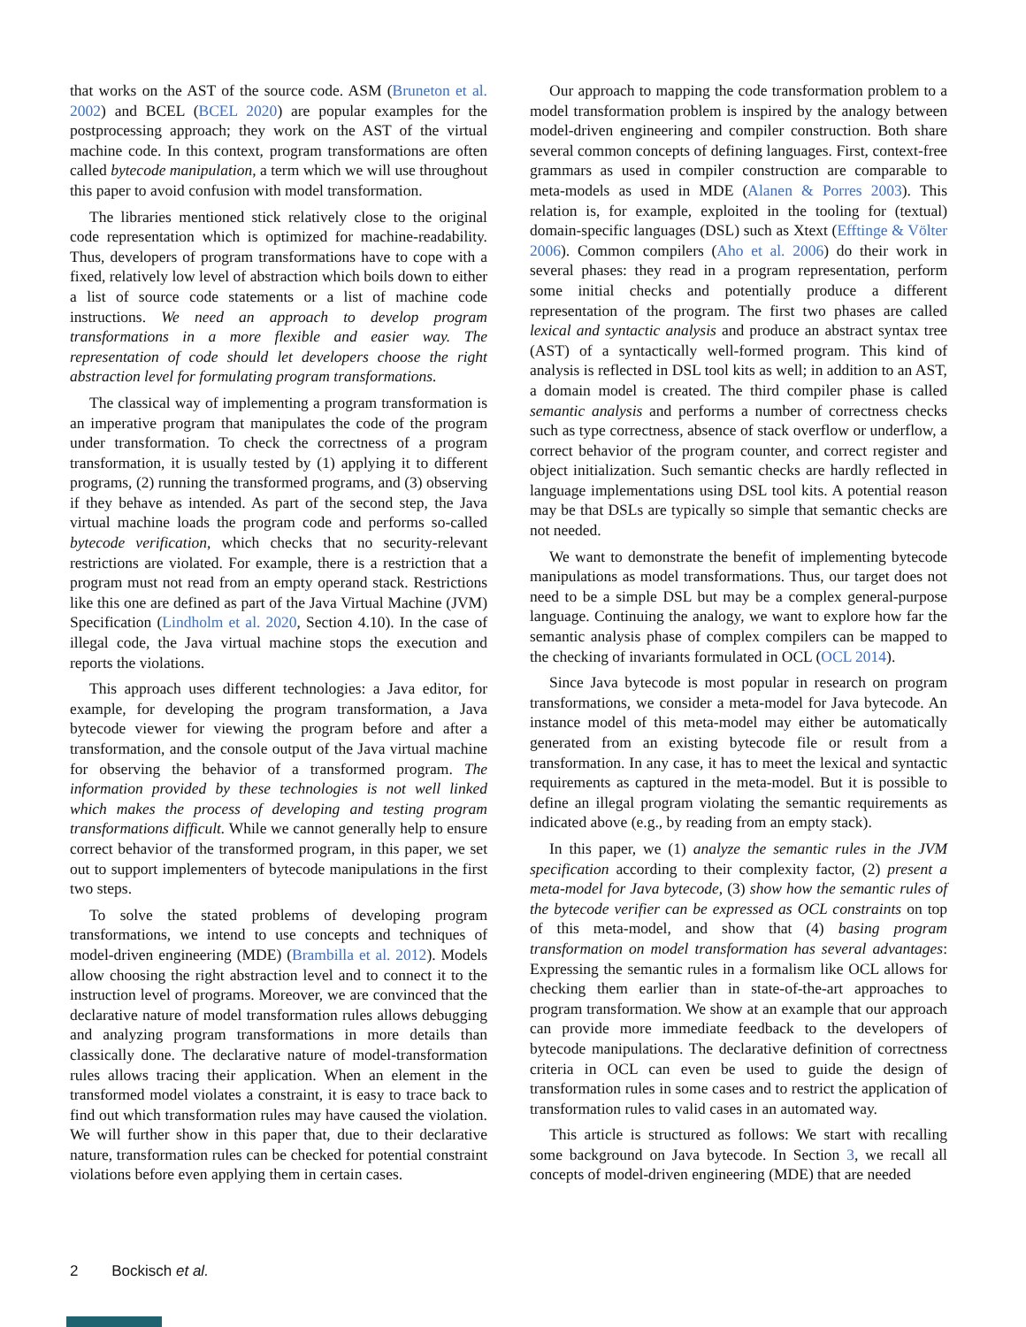that works on the AST of the source code. ASM (Bruneton et al. 2002) and BCEL (BCEL 2020) are popular examples for the postprocessing approach; they work on the AST of the virtual machine code. In this context, program transformations are often called bytecode manipulation, a term which we will use throughout this paper to avoid confusion with model transformation.
The libraries mentioned stick relatively close to the original code representation which is optimized for machine-readability. Thus, developers of program transformations have to cope with a fixed, relatively low level of abstraction which boils down to either a list of source code statements or a list of machine code instructions. We need an approach to develop program transformations in a more flexible and easier way. The representation of code should let developers choose the right abstraction level for formulating program transformations.
The classical way of implementing a program transformation is an imperative program that manipulates the code of the program under transformation. To check the correctness of a program transformation, it is usually tested by (1) applying it to different programs, (2) running the transformed programs, and (3) observing if they behave as intended. As part of the second step, the Java virtual machine loads the program code and performs so-called bytecode verification, which checks that no security-relevant restrictions are violated. For example, there is a restriction that a program must not read from an empty operand stack. Restrictions like this one are defined as part of the Java Virtual Machine (JVM) Specification (Lindholm et al. 2020, Section 4.10). In the case of illegal code, the Java virtual machine stops the execution and reports the violations.
This approach uses different technologies: a Java editor, for example, for developing the program transformation, a Java bytecode viewer for viewing the program before and after a transformation, and the console output of the Java virtual machine for observing the behavior of a transformed program. The information provided by these technologies is not well linked which makes the process of developing and testing program transformations difficult. While we cannot generally help to ensure correct behavior of the transformed program, in this paper, we set out to support implementers of bytecode manipulations in the first two steps.
To solve the stated problems of developing program transformations, we intend to use concepts and techniques of model-driven engineering (MDE) (Brambilla et al. 2012). Models allow choosing the right abstraction level and to connect it to the instruction level of programs. Moreover, we are convinced that the declarative nature of model transformation rules allows debugging and analyzing program transformations in more details than classically done. The declarative nature of model-transformation rules allows tracing their application. When an element in the transformed model violates a constraint, it is easy to trace back to find out which transformation rules may have caused the violation. We will further show in this paper that, due to their declarative nature, transformation rules can be checked for potential constraint violations before even applying them in certain cases.
Our approach to mapping the code transformation problem to a model transformation problem is inspired by the analogy between model-driven engineering and compiler construction. Both share several common concepts of defining languages. First, context-free grammars as used in compiler construction are comparable to meta-models as used in MDE (Alanen & Porres 2003). This relation is, for example, exploited in the tooling for (textual) domain-specific languages (DSL) such as Xtext (Efftinge & Völter 2006). Common compilers (Aho et al. 2006) do their work in several phases: they read in a program representation, perform some initial checks and potentially produce a different representation of the program. The first two phases are called lexical and syntactic analysis and produce an abstract syntax tree (AST) of a syntactically well-formed program. This kind of analysis is reflected in DSL tool kits as well; in addition to an AST, a domain model is created. The third compiler phase is called semantic analysis and performs a number of correctness checks such as type correctness, absence of stack overflow or underflow, a correct behavior of the program counter, and correct register and object initialization. Such semantic checks are hardly reflected in language implementations using DSL tool kits. A potential reason may be that DSLs are typically so simple that semantic checks are not needed.
We want to demonstrate the benefit of implementing bytecode manipulations as model transformations. Thus, our target does not need to be a simple DSL but may be a complex general-purpose language. Continuing the analogy, we want to explore how far the semantic analysis phase of complex compilers can be mapped to the checking of invariants formulated in OCL (OCL 2014).
Since Java bytecode is most popular in research on program transformations, we consider a meta-model for Java bytecode. An instance model of this meta-model may either be automatically generated from an existing bytecode file or result from a transformation. In any case, it has to meet the lexical and syntactic requirements as captured in the meta-model. But it is possible to define an illegal program violating the semantic requirements as indicated above (e.g., by reading from an empty stack).
In this paper, we (1) analyze the semantic rules in the JVM specification according to their complexity factor, (2) present a meta-model for Java bytecode, (3) show how the semantic rules of the bytecode verifier can be expressed as OCL constraints on top of this meta-model, and show that (4) basing program transformation on model transformation has several advantages: Expressing the semantic rules in a formalism like OCL allows for checking them earlier than in state-of-the-art approaches to program transformation. We show at an example that our approach can provide more immediate feedback to the developers of bytecode manipulations. The declarative definition of correctness criteria in OCL can even be used to guide the design of transformation rules in some cases and to restrict the application of transformation rules to valid cases in an automated way.
This article is structured as follows: We start with recalling some background on Java bytecode. In Section 3, we recall all concepts of model-driven engineering (MDE) that are needed
2 Bockisch et al.